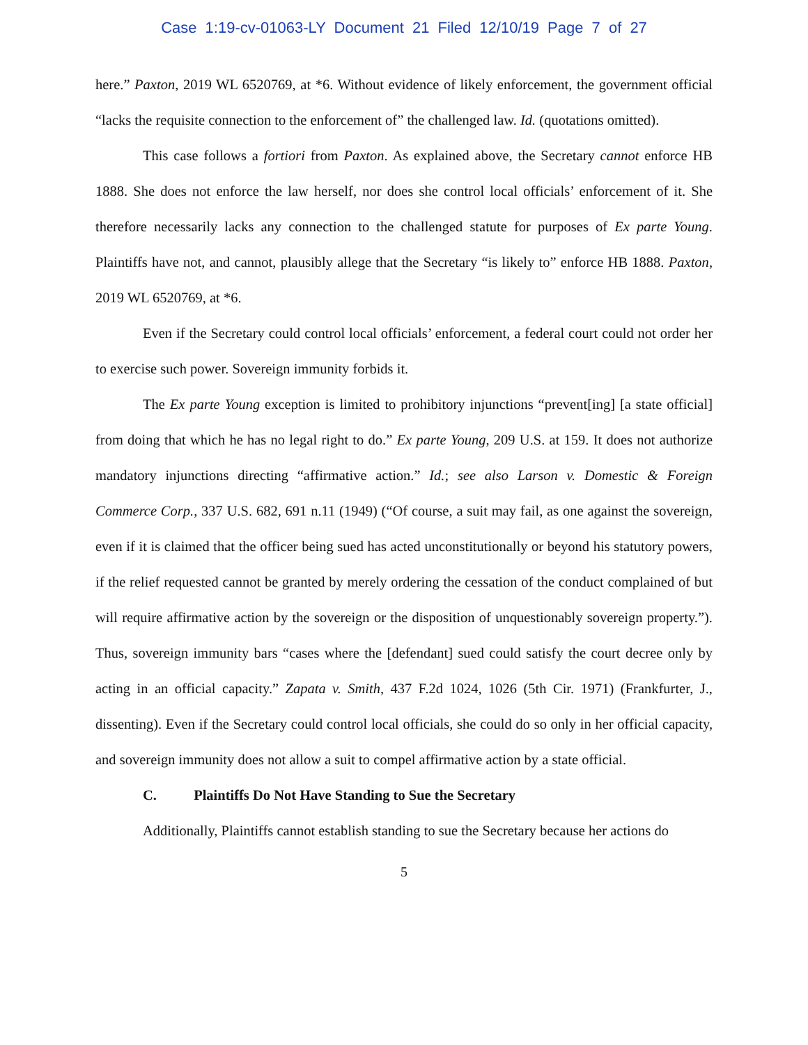Case 1:19-cv-01063-LY Document 21 Filed 12/10/19 Page 7 of 27
here.” Paxton, 2019 WL 6520769, at *6. Without evidence of likely enforcement, the government official “lacks the requisite connection to the enforcement of” the challenged law. Id. (quotations omitted).
This case follows a fortiori from Paxton. As explained above, the Secretary cannot enforce HB 1888. She does not enforce the law herself, nor does she control local officials’ enforcement of it. She therefore necessarily lacks any connection to the challenged statute for purposes of Ex parte Young. Plaintiffs have not, and cannot, plausibly allege that the Secretary “is likely to” enforce HB 1888. Paxton, 2019 WL 6520769, at *6.
Even if the Secretary could control local officials’ enforcement, a federal court could not order her to exercise such power. Sovereign immunity forbids it.
The Ex parte Young exception is limited to prohibitory injunctions “prevent[ing] [a state official] from doing that which he has no legal right to do.” Ex parte Young, 209 U.S. at 159. It does not authorize mandatory injunctions directing “affirmative action.” Id.; see also Larson v. Domestic & Foreign Commerce Corp., 337 U.S. 682, 691 n.11 (1949) (“Of course, a suit may fail, as one against the sovereign, even if it is claimed that the officer being sued has acted unconstitutionally or beyond his statutory powers, if the relief requested cannot be granted by merely ordering the cessation of the conduct complained of but will require affirmative action by the sovereign or the disposition of unquestionably sovereign property.”). Thus, sovereign immunity bars “cases where the [defendant] sued could satisfy the court decree only by acting in an official capacity.” Zapata v. Smith, 437 F.2d 1024, 1026 (5th Cir. 1971) (Frankfurter, J., dissenting). Even if the Secretary could control local officials, she could do so only in her official capacity, and sovereign immunity does not allow a suit to compel affirmative action by a state official.
C. Plaintiffs Do Not Have Standing to Sue the Secretary
Additionally, Plaintiffs cannot establish standing to sue the Secretary because her actions do
5